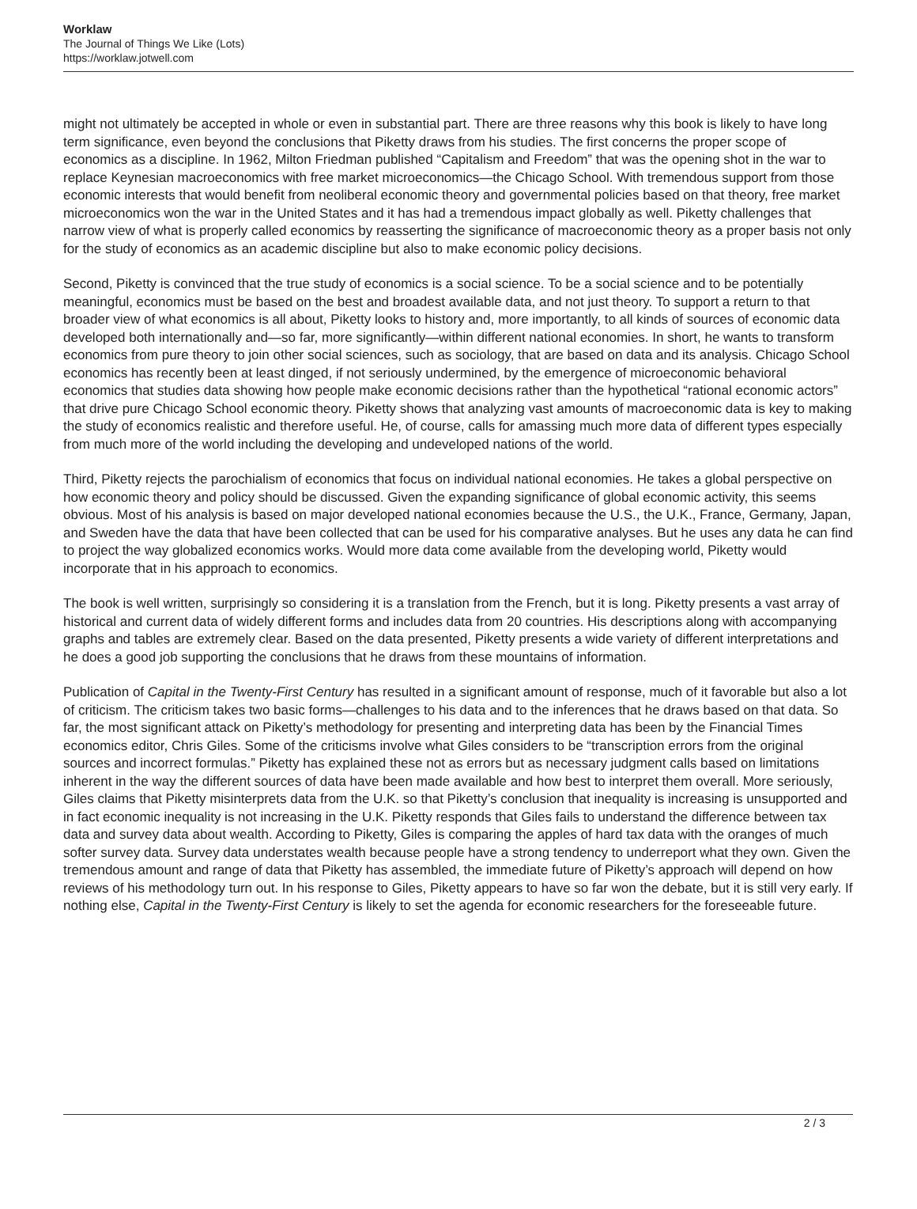Worklaw
The Journal of Things We Like (Lots)
https://worklaw.jotwell.com
might not ultimately be accepted in whole or even in substantial part. There are three reasons why this book is likely to have long term significance, even beyond the conclusions that Piketty draws from his studies. The first concerns the proper scope of economics as a discipline. In 1962, Milton Friedman published “Capitalism and Freedom” that was the opening shot in the war to replace Keynesian macroeconomics with free market microeconomics—the Chicago School. With tremendous support from those economic interests that would benefit from neoliberal economic theory and governmental policies based on that theory, free market microeconomics won the war in the United States and it has had a tremendous impact globally as well. Piketty challenges that narrow view of what is properly called economics by reasserting the significance of macroeconomic theory as a proper basis not only for the study of economics as an academic discipline but also to make economic policy decisions.
Second, Piketty is convinced that the true study of economics is a social science. To be a social science and to be potentially meaningful, economics must be based on the best and broadest available data, and not just theory. To support a return to that broader view of what economics is all about, Piketty looks to history and, more importantly, to all kinds of sources of economic data developed both internationally and—so far, more significantly—within different national economies. In short, he wants to transform economics from pure theory to join other social sciences, such as sociology, that are based on data and its analysis. Chicago School economics has recently been at least dinged, if not seriously undermined, by the emergence of microeconomic behavioral economics that studies data showing how people make economic decisions rather than the hypothetical “rational economic actors” that drive pure Chicago School economic theory. Piketty shows that analyzing vast amounts of macroeconomic data is key to making the study of economics realistic and therefore useful. He, of course, calls for amassing much more data of different types especially from much more of the world including the developing and undeveloped nations of the world.
Third, Piketty rejects the parochialism of economics that focus on individual national economies. He takes a global perspective on how economic theory and policy should be discussed. Given the expanding significance of global economic activity, this seems obvious. Most of his analysis is based on major developed national economies because the U.S., the U.K., France, Germany, Japan, and Sweden have the data that have been collected that can be used for his comparative analyses. But he uses any data he can find to project the way globalized economics works. Would more data come available from the developing world, Piketty would incorporate that in his approach to economics.
The book is well written, surprisingly so considering it is a translation from the French, but it is long. Piketty presents a vast array of historical and current data of widely different forms and includes data from 20 countries. His descriptions along with accompanying graphs and tables are extremely clear. Based on the data presented, Piketty presents a wide variety of different interpretations and he does a good job supporting the conclusions that he draws from these mountains of information.
Publication of Capital in the Twenty-First Century has resulted in a significant amount of response, much of it favorable but also a lot of criticism. The criticism takes two basic forms—challenges to his data and to the inferences that he draws based on that data. So far, the most significant attack on Piketty’s methodology for presenting and interpreting data has been by the Financial Times economics editor, Chris Giles. Some of the criticisms involve what Giles considers to be “transcription errors from the original sources and incorrect formulas.” Piketty has explained these not as errors but as necessary judgment calls based on limitations inherent in the way the different sources of data have been made available and how best to interpret them overall. More seriously, Giles claims that Piketty misinterprets data from the U.K. so that Piketty’s conclusion that inequality is increasing is unsupported and in fact economic inequality is not increasing in the U.K. Piketty responds that Giles fails to understand the difference between tax data and survey data about wealth. According to Piketty, Giles is comparing the apples of hard tax data with the oranges of much softer survey data. Survey data understates wealth because people have a strong tendency to underreport what they own. Given the tremendous amount and range of data that Piketty has assembled, the immediate future of Piketty’s approach will depend on how reviews of his methodology turn out. In his response to Giles, Piketty appears to have so far won the debate, but it is still very early. If nothing else, Capital in the Twenty-First Century is likely to set the agenda for economic researchers for the foreseeable future.
2 / 3